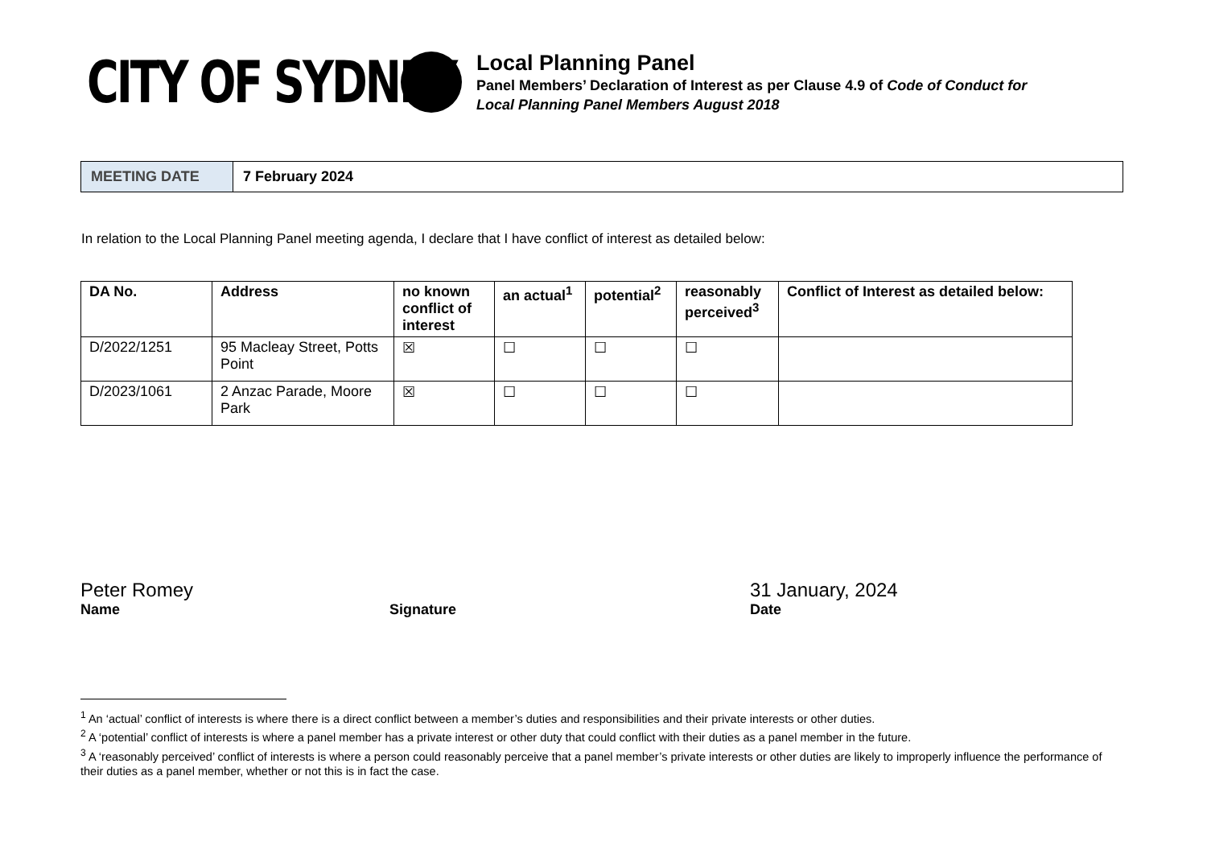CITY OF SYDNEY
Local Planning Panel
Panel Members’ Declaration of Interest as per Clause 4.9 of Code of Conduct for
Local Planning Panel Members August 2018
| MEETING DATE | 7 February 2024 |
In relation to the Local Planning Panel meeting agenda, I declare that I have conflict of interest as detailed below:
| DA No. | Address | no known conflict of interest | an actual<sup>1</sup> | potential<sup>2</sup> | reasonably perceived<sup>3</sup> | Conflict of Interest as detailed below: |
| --- | --- | --- | --- | --- | --- | --- |
| D/2022/1251 | 95 Macleay Street, Potts Point | ☒ | ☐ | ☐ | ☐ | |
| D/2023/1061 | 2 Anzac Parade, Moore Park | ☒ | ☐ | ☐ | ☐ | |
Peter Romey
Name
Signature
31 January, 2024
Date
<sup>1</sup> An ‘actual’ conflict of interests is where there is a direct conflict between a member’s duties and responsibilities and their private interests or other duties.
<sup>2</sup> A ‘potential’ conflict of interests is where a panel member has a private interest or other duty that could conflict with their duties as a panel member in the future.
<sup>3</sup> A ‘reasonably perceived’ conflict of interests is where a person could reasonably perceive that a panel member’s private interests or other duties are likely to improperly influence the performance of their duties as a panel member, whether or not this is in fact the case.